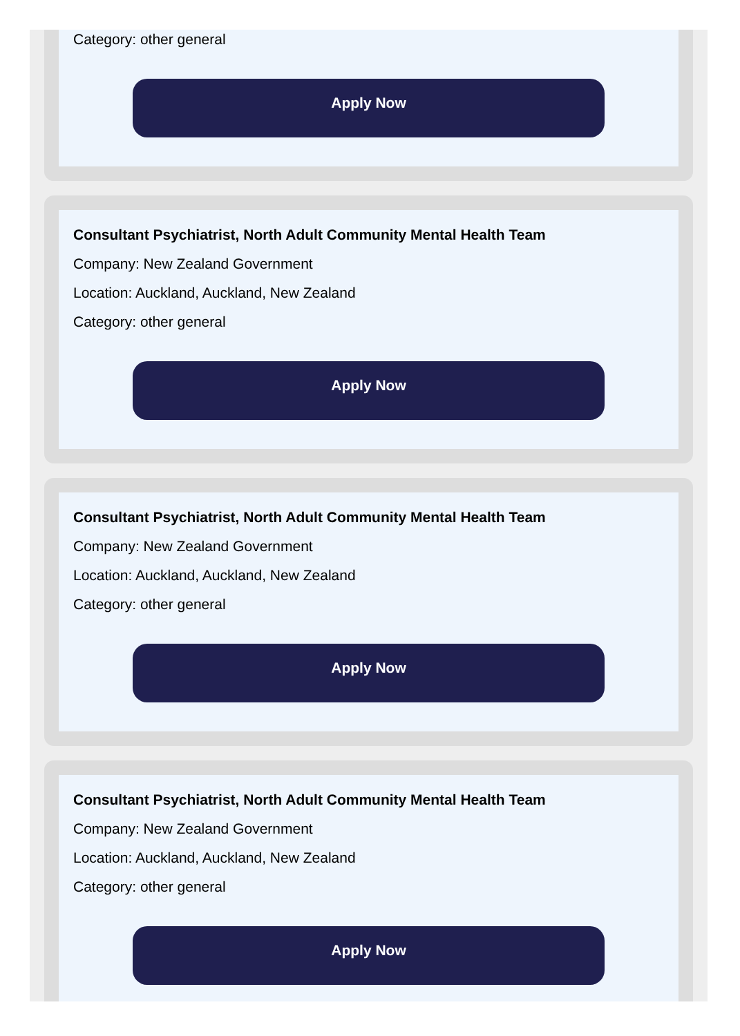Category: other general
Apply Now
Consultant Psychiatrist, North Adult Community Mental Health Team
Company: New Zealand Government
Location: Auckland, Auckland, New Zealand
Category: other general
Apply Now
Consultant Psychiatrist, North Adult Community Mental Health Team
Company: New Zealand Government
Location: Auckland, Auckland, New Zealand
Category: other general
Apply Now
Consultant Psychiatrist, North Adult Community Mental Health Team
Company: New Zealand Government
Location: Auckland, Auckland, New Zealand
Category: other general
Apply Now